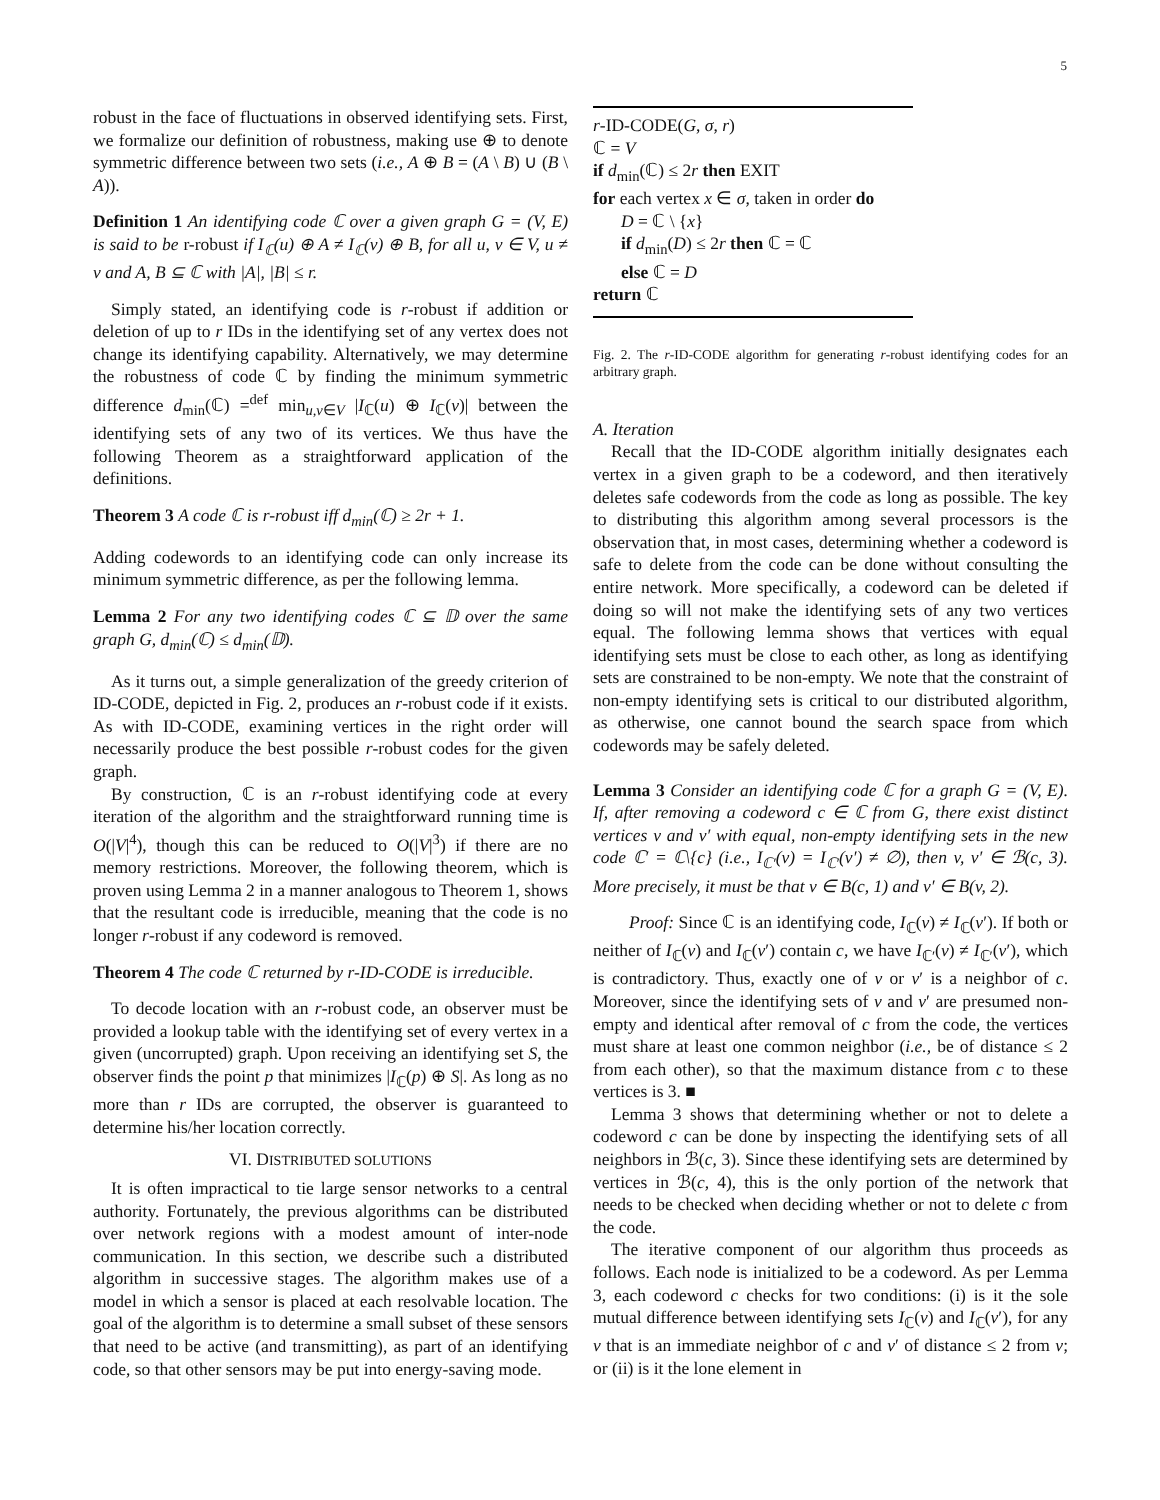5
robust in the face of fluctuations in observed identifying sets. First, we formalize our definition of robustness, making use ⊕ to denote symmetric difference between two sets (i.e., A ⊕ B = (A \ B) ∪ (B \ A)).
Definition 1 An identifying code ℂ over a given graph G = (V, E) is said to be r-robust if I<sub>ℂ</sub>(u) ⊕ A ≠ I<sub>ℂ</sub>(v) ⊕ B, for all u, v ∈ V, u ≠ v and A, B ⊆ ℂ with |A|, |B| ≤ r.
Simply stated, an identifying code is r-robust if addition or deletion of up to r IDs in the identifying set of any vertex does not change its identifying capability. Alternatively, we may determine the robustness of code ℂ by finding the minimum symmetric difference d<sub>min</sub>(ℂ) =<sup>def</sup> min<sub>u,v∈V</sub> |I<sub>ℂ</sub>(u) ⊕ I<sub>ℂ</sub>(v)| between the identifying sets of any two of its vertices. We thus have the following Theorem as a straightforward application of the definitions.
Theorem 3 A code ℂ is r-robust iff d<sub>min</sub>(ℂ) ≥ 2r + 1.
Adding codewords to an identifying code can only increase its minimum symmetric difference, as per the following lemma.
Lemma 2 For any two identifying codes ℂ ⊆ 𝔻 over the same graph G, d<sub>min</sub>(ℂ) ≤ d<sub>min</sub>(𝔻).
As it turns out, a simple generalization of the greedy criterion of ID-CODE, depicted in Fig. 2, produces an r-robust code if it exists. As with ID-CODE, examining vertices in the right order will necessarily produce the best possible r-robust codes for the given graph.
By construction, ℂ is an r-robust identifying code at every iteration of the algorithm and the straightforward running time is O(|V|<sup>4</sup>), though this can be reduced to O(|V|<sup>3</sup>) if there are no memory restrictions. Moreover, the following theorem, which is proven using Lemma 2 in a manner analogous to Theorem 1, shows that the resultant code is irreducible, meaning that the code is no longer r-robust if any codeword is removed.
Theorem 4 The code ℂ returned by r-ID-CODE is irreducible.
To decode location with an r-robust code, an observer must be provided a lookup table with the identifying set of every vertex in a given (uncorrupted) graph. Upon receiving an identifying set S, the observer finds the point p that minimizes |I<sub>ℂ</sub>(p) ⊕ S|. As long as no more than r IDs are corrupted, the observer is guaranteed to determine his/her location correctly.
VI. DISTRIBUTED SOLUTIONS
It is often impractical to tie large sensor networks to a central authority. Fortunately, the previous algorithms can be distributed over network regions with a modest amount of inter-node communication. In this section, we describe such a distributed algorithm in successive stages. The algorithm makes use of a model in which a sensor is placed at each resolvable location. The goal of the algorithm is to determine a small subset of these sensors that need to be active (and transmitting), as part of an identifying code, so that other sensors may be put into energy-saving mode.
r-ID-CODE(G, σ, r)
ℂ = V
if d<sub>min</sub>(ℂ) ≤ 2r then EXIT
for each vertex x ∈ σ, taken in order do
D = ℂ \ {x}
if d<sub>min</sub>(D) ≤ 2r then ℂ = ℂ
else ℂ = D
return ℂ
Fig. 2. The r-ID-CODE algorithm for generating r-robust identifying codes for an arbitrary graph.
A. Iteration
Recall that the ID-CODE algorithm initially designates each vertex in a given graph to be a codeword, and then iteratively deletes safe codewords from the code as long as possible. The key to distributing this algorithm among several processors is the observation that, in most cases, determining whether a codeword is safe to delete from the code can be done without consulting the entire network. More specifically, a codeword can be deleted if doing so will not make the identifying sets of any two vertices equal. The following lemma shows that vertices with equal identifying sets must be close to each other, as long as identifying sets are constrained to be non-empty. We note that the constraint of non-empty identifying sets is critical to our distributed algorithm, as otherwise, one cannot bound the search space from which codewords may be safely deleted.
Lemma 3 Consider an identifying code ℂ for a graph G = (V, E). If, after removing a codeword c ∈ ℂ from G, there exist distinct vertices v and v′ with equal, non-empty identifying sets in the new code ℂ′ = ℂ\{c} (i.e., I<sub>ℂ′</sub>(v) = I<sub>ℂ′</sub>(v′) ≠ ∅), then v, v′ ∈ ℬ(c, 3). More precisely, it must be that v ∈ B(c, 1) and v′ ∈ B(v, 2).
Proof: Since ℂ is an identifying code, I<sub>ℂ</sub>(v) ≠ I<sub>ℂ</sub>(v′). If both or neither of I<sub>ℂ</sub>(v) and I<sub>ℂ</sub>(v′) contain c, we have I<sub>ℂ′</sub>(v) ≠ I<sub>ℂ′</sub>(v′), which is contradictory. Thus, exactly one of v or v′ is a neighbor of c. Moreover, since the identifying sets of v and v′ are presumed non-empty and identical after removal of c from the code, the vertices must share at least one common neighbor (i.e., be of distance ≤ 2 from each other), so that the maximum distance from c to these vertices is 3. ■
Lemma 3 shows that determining whether or not to delete a codeword c can be done by inspecting the identifying sets of all neighbors in ℬ(c, 3). Since these identifying sets are determined by vertices in ℬ(c, 4), this is the only portion of the network that needs to be checked when deciding whether or not to delete c from the code.
The iterative component of our algorithm thus proceeds as follows. Each node is initialized to be a codeword. As per Lemma 3, each codeword c checks for two conditions: (i) is it the sole mutual difference between identifying sets I<sub>ℂ</sub>(v) and I<sub>ℂ</sub>(v′), for any v that is an immediate neighbor of c and v′ of distance ≤ 2 from v; or (ii) is it the lone element in